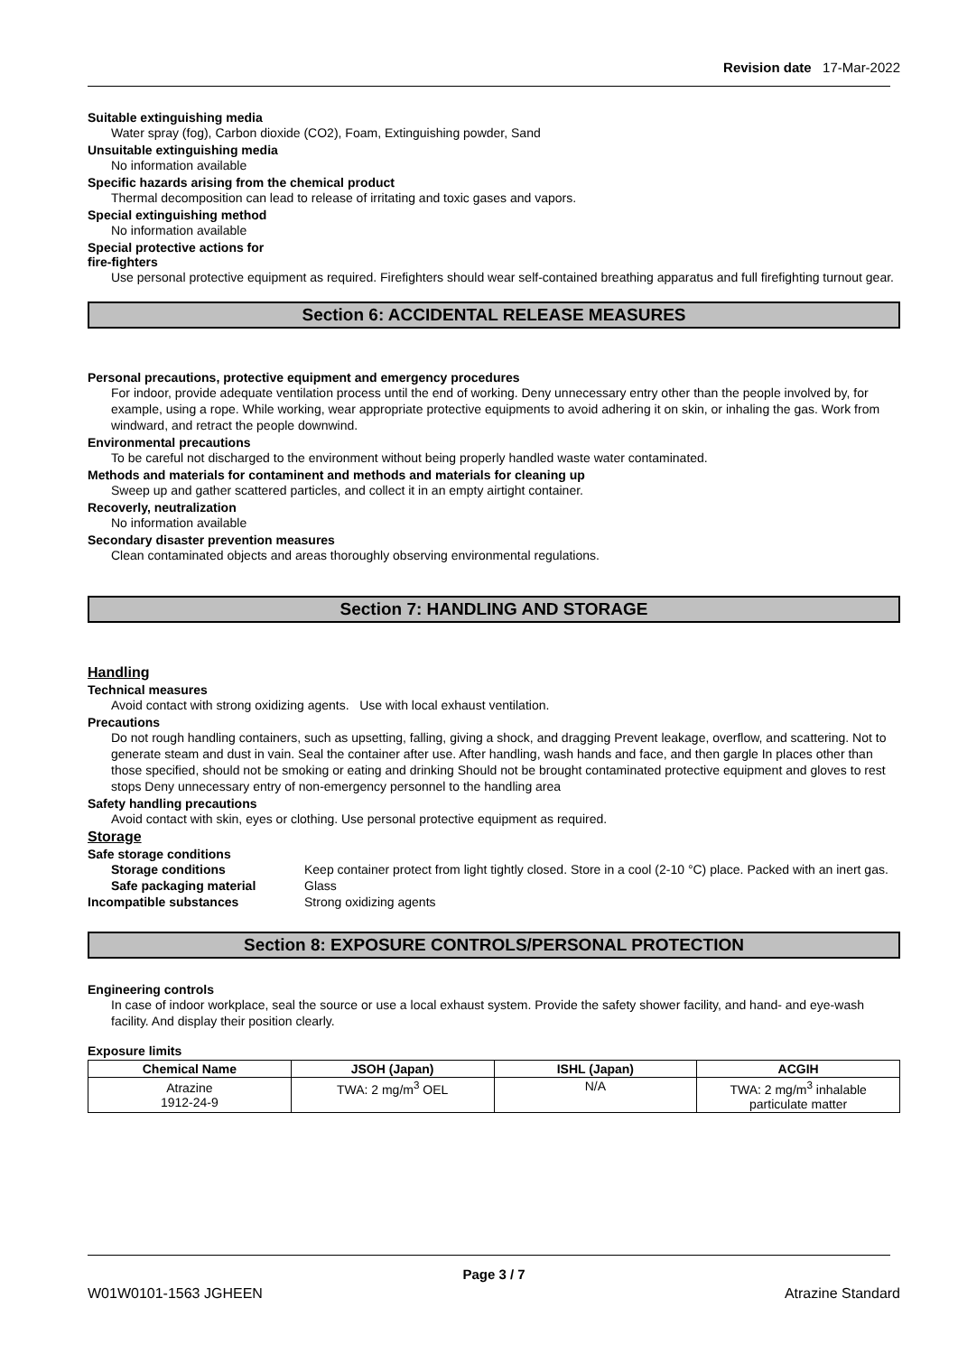Revision date 17-Mar-2022
Suitable extinguishing media
Water spray (fog), Carbon dioxide (CO2), Foam, Extinguishing powder, Sand
Unsuitable extinguishing media
No information available
Specific hazards arising from the chemical product
Thermal decomposition can lead to release of irritating and toxic gases and vapors.
Special extinguishing method
No information available
Special protective actions for
fire-fighters
Use personal protective equipment as required. Firefighters should wear self-contained breathing apparatus and full firefighting turnout gear.
Section 6: ACCIDENTAL RELEASE MEASURES
Personal precautions, protective equipment and emergency procedures
For indoor, provide adequate ventilation process until the end of working. Deny unnecessary entry other than the people involved by, for example, using a rope. While working, wear appropriate protective equipments to avoid adhering it on skin, or inhaling the gas. Work from windward, and retract the people downwind.
Environmental precautions
To be careful not discharged to the environment without being properly handled waste water contaminated.
Methods and materials for contaminent and methods and materials for cleaning up
Sweep up and gather scattered particles, and collect it in an empty airtight container.
Recoverly, neutralization
No information available
Secondary disaster prevention measures
Clean contaminated objects and areas thoroughly observing environmental regulations.
Section 7: HANDLING AND STORAGE
Handling
Technical measures
Avoid contact with strong oxidizing agents. Use with local exhaust ventilation.
Precautions
Do not rough handling containers, such as upsetting, falling, giving a shock, and dragging Prevent leakage, overflow, and scattering. Not to generate steam and dust in vain. Seal the container after use. After handling, wash hands and face, and then gargle In places other than those specified, should not be smoking or eating and drinking Should not be brought contaminated protective equipment and gloves to rest stops Deny unnecessary entry of non-emergency personnel to the handling area
Safety handling precautions
Avoid contact with skin, eyes or clothing. Use personal protective equipment as required.
Storage
Safe storage conditions
| Storage conditions | Keep container protect from light tightly closed. Store in a cool (2-10 °C) place. Packed with an inert gas. |
| Safe packaging material | Glass |
| Incompatible substances | Strong oxidizing agents |
Section 8: EXPOSURE CONTROLS/PERSONAL PROTECTION
Engineering controls
In case of indoor workplace, seal the source or use a local exhaust system. Provide the safety shower facility, and hand- and eye-wash facility. And display their position clearly.
Exposure limits
| Chemical Name | JSOH (Japan) | ISHL (Japan) | ACGIH |
| --- | --- | --- | --- |
| Atrazine 1912-24-9 | TWA: 2 mg/m<sup>3</sup> OEL | N/A | TWA: 2 mg/m<sup>3</sup> inhalable particulate matter |
Page 3 / 7
W01W0101-1563 JGHEEN Atrazine Standard